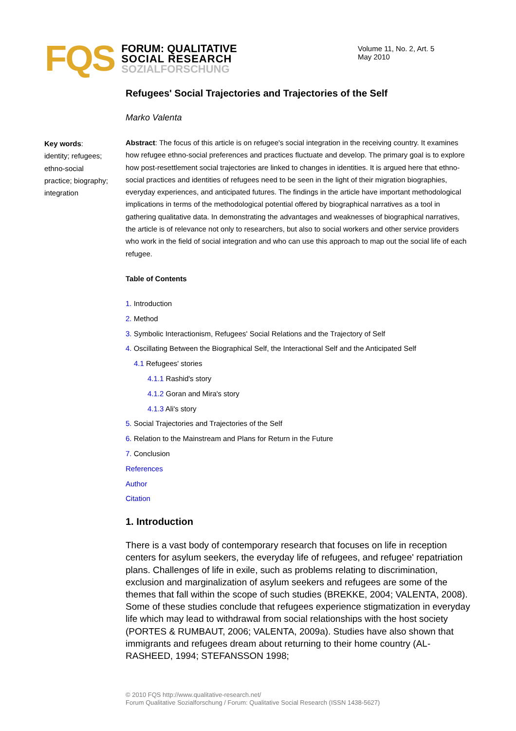FQS
FORUM: QUALITATIVE
SOCIAL RESEARCH
SOZIALFORSCHUNG
Volume 11, No. 2, Art. 5
May 2010
Key words:
identity; refugees; ethno-social practice; biography; integration
Refugees' Social Trajectories and Trajectories of the Self
Marko Valenta
Abstract: The focus of this article is on refugee's social integration in the receiving country. It examines how refugee ethno-social preferences and practices fluctuate and develop. The primary goal is to explore how post-resettlement social trajectories are linked to changes in identities. It is argued here that ethno-social practices and identities of refugees need to be seen in the light of their migration biographies, everyday experiences, and anticipated futures. The findings in the article have important methodological implications in terms of the methodological potential offered by biographical narratives as a tool in gathering qualitative data. In demonstrating the advantages and weaknesses of biographical narratives, the article is of relevance not only to researchers, but also to social workers and other service providers who work in the field of social integration and who can use this approach to map out the social life of each refugee.
Table of Contents
1. Introduction
2. Method
3. Symbolic Interactionism, Refugees' Social Relations and the Trajectory of Self
4. Oscillating Between the Biographical Self, the Interactional Self and the Anticipated Self
4.1 Refugees' stories
4.1.1 Rashid's story
4.1.2 Goran and Mira's story
4.1.3 Ali's story
5. Social Trajectories and Trajectories of the Self
6. Relation to the Mainstream and Plans for Return in the Future
7. Conclusion
References
Author
Citation
1. Introduction
There is a vast body of contemporary research that focuses on life in reception centers for asylum seekers, the everyday life of refugees, and refugee' repatriation plans. Challenges of life in exile, such as problems relating to discrimination, exclusion and marginalization of asylum seekers and refugees are some of the themes that fall within the scope of such studies (BREKKE, 2004; VALENTA, 2008). Some of these studies conclude that refugees experience stigmatization in everyday life which may lead to withdrawal from social relationships with the host society (PORTES & RUMBAUT, 2006; VALENTA, 2009a). Studies have also shown that immigrants and refugees dream about returning to their home country (AL-RASHEED, 1994; STEFANSSON 1998;
© 2010 FQS http://www.qualitative-research.net/
Forum Qualitative Sozialforschung / Forum: Qualitative Social Research (ISSN 1438-5627)